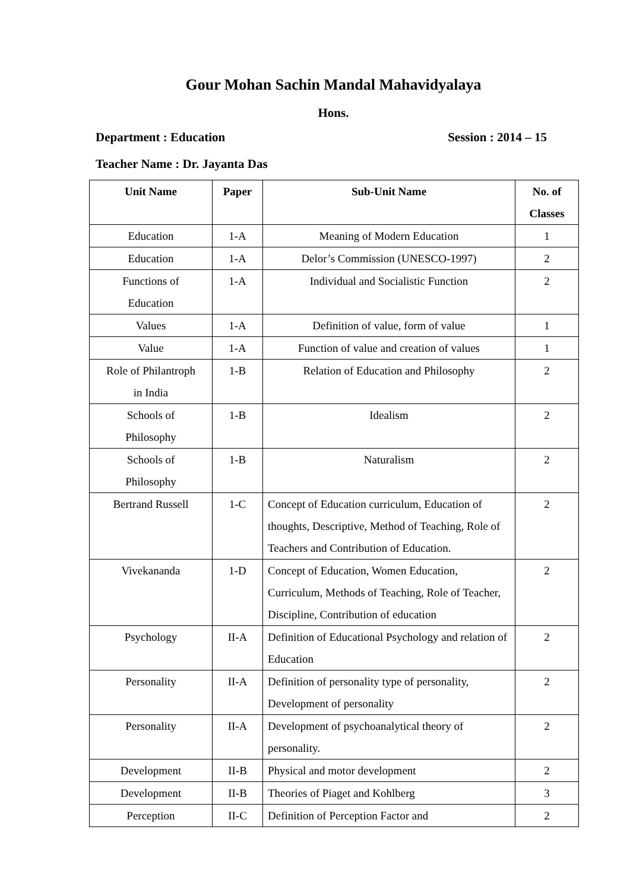Gour Mohan Sachin Mandal Mahavidyalaya
Hons.
Department : Education Session : 2014 – 15
Teacher Name : Dr. Jayanta Das
| Unit Name | Paper | Sub-Unit Name | No. of Classes |
| --- | --- | --- | --- |
| Education | 1-A | Meaning of Modern Education | 1 |
| Education | 1-A | Delor’s Commission (UNESCO-1997) | 2 |
| Functions of Education | 1-A | Individual and Socialistic Function | 2 |
| Values | 1-A | Definition of value, form of value | 1 |
| Value | 1-A | Function of value and creation of values | 1 |
| Role of Philantroph in India | 1-B | Relation of Education and Philosophy | 2 |
| Schools of Philosophy | 1-B | Idealism | 2 |
| Schools of Philosophy | 1-B | Naturalism | 2 |
| Bertrand Russell | 1-C | Concept of Education curriculum, Education of thoughts, Descriptive, Method of Teaching, Role of Teachers and Contribution of Education. | 2 |
| Vivekananda | 1-D | Concept of Education, Women Education, Curriculum, Methods of Teaching, Role of Teacher, Discipline, Contribution of education | 2 |
| Psychology | II-A | Definition of Educational Psychology and relation of Education | 2 |
| Personality | II-A | Definition of personality type of personality, Development of personality | 2 |
| Personality | II-A | Development of psychoanalytical theory of personality. | 2 |
| Development | II-B | Physical and motor development | 2 |
| Development | II-B | Theories of Piaget and Kohlberg | 3 |
| Perception | II-C | Definition of Perception Factor and | 2 |